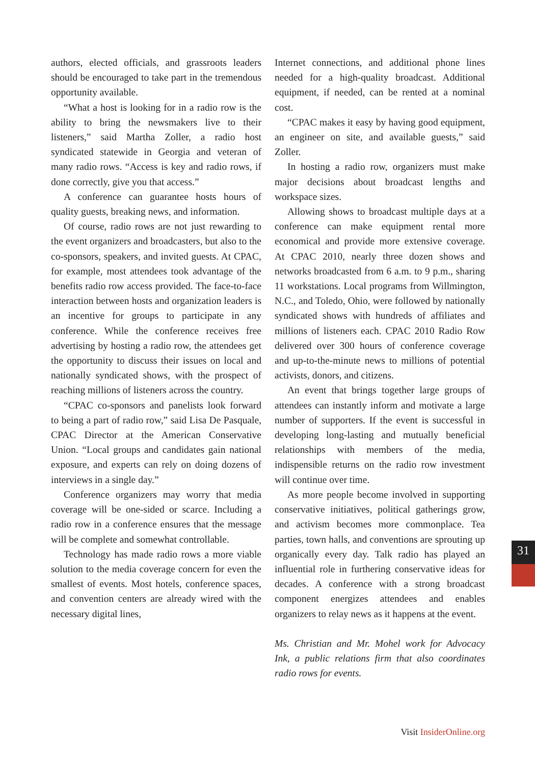authors, elected officials, and grassroots leaders should be encouraged to take part in the tremendous opportunity available.
“What a host is looking for in a radio row is the ability to bring the newsmakers live to their listeners,” said Martha Zoller, a radio host syndicated statewide in Georgia and veteran of many radio rows. “Access is key and radio rows, if done correctly, give you that access.”
A conference can guarantee hosts hours of quality guests, breaking news, and information.
Of course, radio rows are not just rewarding to the event organizers and broadcasters, but also to the co-sponsors, speakers, and invited guests. At CPAC, for example, most attendees took advantage of the benefits radio row access provided. The face-to-face interaction between hosts and organization leaders is an incentive for groups to participate in any conference. While the conference receives free advertising by hosting a radio row, the attendees get the opportunity to discuss their issues on local and nationally syndicated shows, with the prospect of reaching millions of listeners across the country.
“CPAC co-sponsors and panelists look forward to being a part of radio row,” said Lisa De Pasquale, CPAC Director at the American Conservative Union. “Local groups and candidates gain national exposure, and experts can rely on doing dozens of interviews in a single day.”
Conference organizers may worry that media coverage will be one-sided or scarce. Including a radio row in a conference ensures that the message will be complete and somewhat controllable.
Technology has made radio rows a more viable solution to the media coverage concern for even the smallest of events. Most hotels, conference spaces, and convention centers are already wired with the necessary digital lines,
Internet connections, and additional phone lines needed for a high-quality broadcast. Additional equipment, if needed, can be rented at a nominal cost.
“CPAC makes it easy by having good equipment, an engineer on site, and available guests,” said Zoller.
In hosting a radio row, organizers must make major decisions about broadcast lengths and workspace sizes.
Allowing shows to broadcast multiple days at a conference can make equipment rental more economical and provide more extensive coverage. At CPAC 2010, nearly three dozen shows and networks broadcasted from 6 a.m. to 9 p.m., sharing 11 workstations. Local programs from Willmington, N.C., and Toledo, Ohio, were followed by nationally syndicated shows with hundreds of affiliates and millions of listeners each. CPAC 2010 Radio Row delivered over 300 hours of conference coverage and up-to-the-minute news to millions of potential activists, donors, and citizens.
An event that brings together large groups of attendees can instantly inform and motivate a large number of supporters. If the event is successful in developing long-lasting and mutually beneficial relationships with members of the media, indispensible returns on the radio row investment will continue over time.
As more people become involved in supporting conservative initiatives, political gatherings grow, and activism becomes more commonplace. Tea parties, town halls, and conventions are sprouting up organically every day. Talk radio has played an influential role in furthering conservative ideas for decades. A conference with a strong broadcast component energizes attendees and enables organizers to relay news as it happens at the event.
Ms. Christian and Mr. Mohel work for Advocacy Ink, a public relations firm that also coordinates radio rows for events.
31
Visit InsiderOnline.org